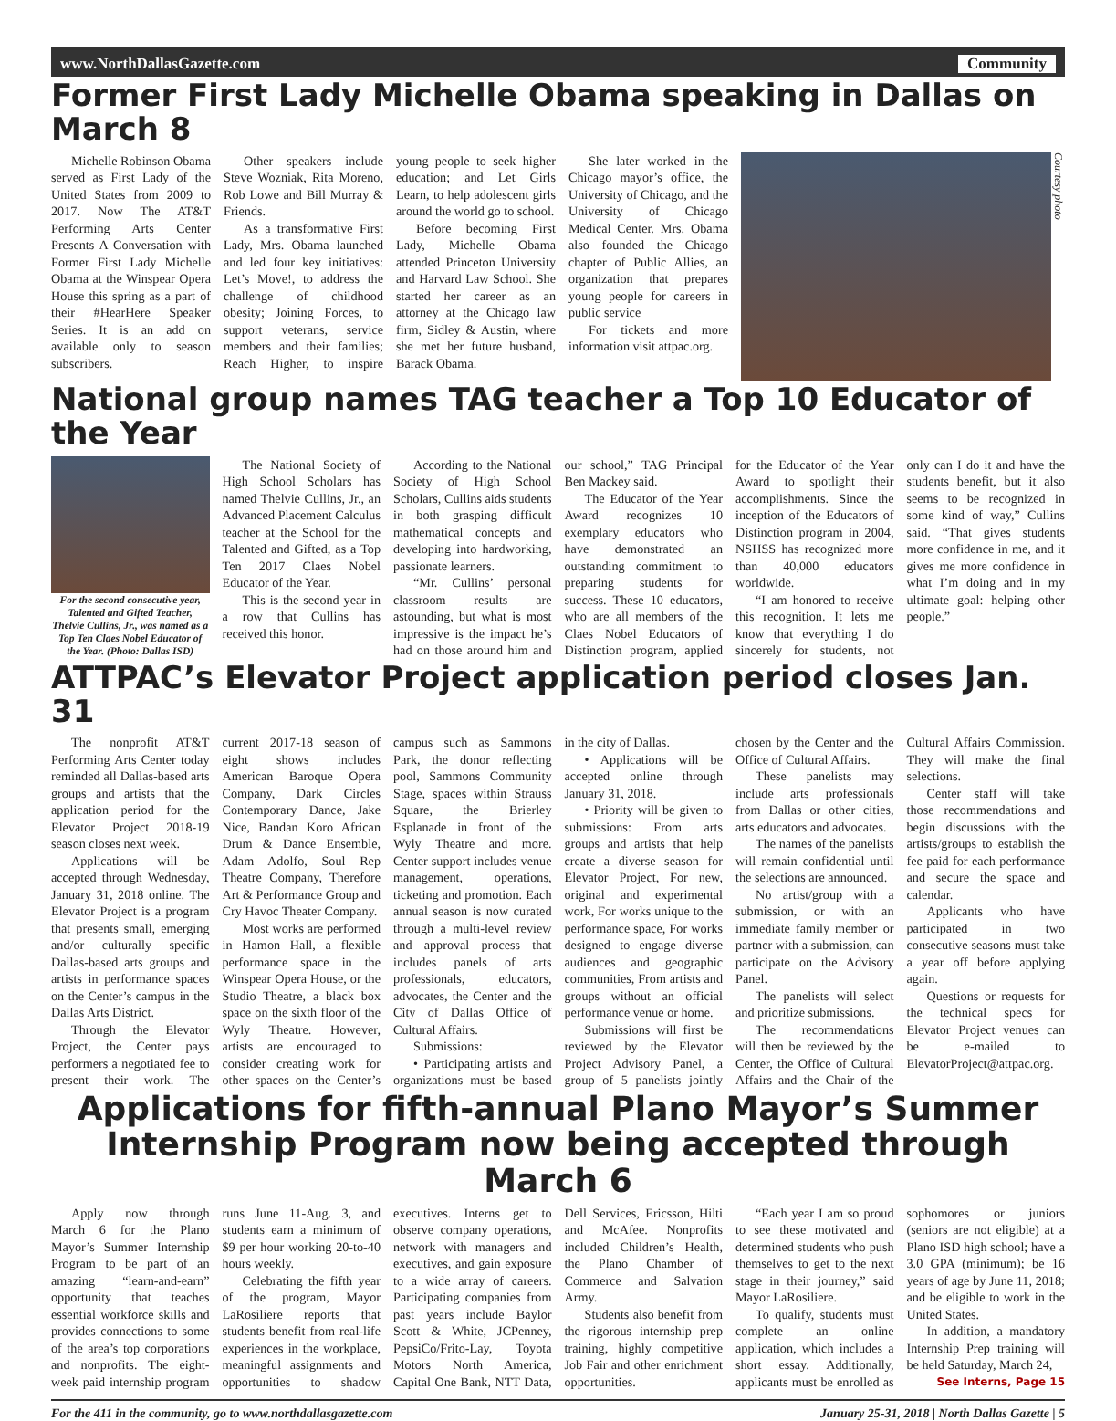www.NorthDallasGazette.com Community
Former First Lady Michelle Obama speaking in Dallas on March 8
Michelle Robinson Obama served as First Lady of the United States from 2009 to 2017. Now The AT&T Performing Arts Center Presents A Conversation with Former First Lady Michelle Obama at the Winspear Opera House this spring as a part of their #HearHere Speaker Series. It is an add on available only to season subscribers.
Other speakers include Steve Wozniak, Rita Moreno, Rob Lowe and Bill Murray & Friends.
As a transformative First Lady, Mrs. Obama launched and led four key initiatives: Let’s Move!, to address the challenge of childhood obesity; Joining Forces, to support veterans, service members and their families; Reach Higher, to inspire young people to seek higher education; and Let Girls Learn, to help adolescent girls around the world go to school.
Before becoming First Lady, Michelle Obama attended Princeton University and Harvard Law School. She started her career as an attorney at the Chicago law firm, Sidley & Austin, where she met her future husband, Barack Obama.
She later worked in the Chicago mayor’s office, the University of Chicago, and the University of Chicago Medical Center. Mrs. Obama also founded the Chicago chapter of Public Allies, an organization that prepares young people for careers in public service
For tickets and more information visit attpac.org.
Courtesy photo
National group names TAG teacher a Top 10 Educator of the Year
For the second consecutive year, Talented and Gifted Teacher, Thelvie Cullins, Jr., was named as a Top Ten Claes Nobel Educator of the Year. (Photo: Dallas ISD)
The National Society of High School Scholars has named Thelvie Cullins, Jr., an Advanced Placement Calculus teacher at the School for the Talented and Gifted, as a Top Ten 2017 Claes Nobel Educator of the Year.
This is the second year in a row that Cullins has received this honor.
According to the National Society of High School Scholars, Cullins aids students in both grasping difficult mathematical concepts and developing into hardworking, passionate learners.
“Mr. Cullins’ personal classroom results are astounding, but what is most impressive is the impact he’s had on those around him and our school,” TAG Principal Ben Mackey said.
The Educator of the Year Award recognizes 10 exemplary educators who have demonstrated an outstanding commitment to preparing students for success. These 10 educators, who are all members of the Claes Nobel Educators of Distinction program, applied for the Educator of the Year Award to spotlight their accomplishments. Since the inception of the Educators of Distinction program in 2004, NSHSS has recognized more than 40,000 educators worldwide.
“I am honored to receive this recognition. It lets me know that everything I do sincerely for students, not only can I do it and have the students benefit, but it also seems to be recognized in some kind of way,” Cullins said. “That gives students more confidence in me, and it gives me more confidence in what I’m doing and in my ultimate goal: helping other people.”
ATTPAC’s Elevator Project application period closes Jan. 31
The nonprofit AT&T Performing Arts Center today reminded all Dallas-based arts groups and artists that the application period for the Elevator Project 2018-19 season closes next week.
Applications will be accepted through Wednesday, January 31, 2018 online. The Elevator Project is a program that presents small, emerging and/or culturally specific Dallas-based arts groups and artists in performance spaces on the Center’s campus in the Dallas Arts District.
Through the Elevator Project, the Center pays performers a negotiated fee to present their work. The current 2017-18 season of eight shows includes American Baroque Opera Company, Dark Circles Contemporary Dance, Jake Nice, Bandan Koro African Drum & Dance Ensemble, Adam Adolfo, Soul Rep Theatre Company, Therefore Art & Performance Group and Cry Havoc Theater Company.
Most works are performed in Hamon Hall, a flexible performance space in the Winspear Opera House, or the Studio Theatre, a black box space on the sixth floor of the Wyly Theatre. However, artists are encouraged to consider creating work for other spaces on the Center’s campus such as Sammons Park, the donor reflecting pool, Sammons Community Stage, spaces within Strauss Square, the Brierley Esplanade in front of the Wyly Theatre and more. Center support includes venue management, operations, ticketing and promotion. Each annual season is now curated through a multi-level review and approval process that includes panels of arts professionals, educators, advocates, the Center and the City of Dallas Office of Cultural Affairs.
Submissions:
• Participating artists and organizations must be based in the city of Dallas.
• Applications will be accepted online through January 31, 2018.
• Priority will be given to submissions: From arts groups and artists that help create a diverse season for Elevator Project, For new, original and experimental work, For works unique to the performance space, For works designed to engage diverse audiences and geographic communities, From artists and groups without an official performance venue or home.
Submissions will first be reviewed by the Elevator Project Advisory Panel, a group of 5 panelists jointly chosen by the Center and the Office of Cultural Affairs.
These panelists may include arts professionals from Dallas or other cities, arts educators and advocates.
The names of the panelists will remain confidential until the selections are announced.
No artist/group with a submission, or with an immediate family member or partner with a submission, can participate on the Advisory Panel.
The panelists will select and prioritize submissions.
The recommendations will then be reviewed by the Center, the Office of Cultural Affairs and the Chair of the Cultural Affairs Commission. They will make the final selections.
Center staff will take those recommendations and begin discussions with the artists/groups to establish the fee paid for each performance and secure the space and calendar.
Applicants who have participated in two consecutive seasons must take a year off before applying again.
Questions or requests for the technical specs for Elevator Project venues can be e-mailed to ElevatorProject@attpac.org.
Applications for fifth-annual Plano Mayor’s Summer Internship Program now being accepted through March 6
Apply now through March 6 for the Plano Mayor’s Summer Internship Program to be part of an amazing “learn-and-earn” opportunity that teaches essential workforce skills and provides connections to some of the area’s top corporations and nonprofits. The eight-week paid internship program runs June 11-Aug. 3, and students earn a minimum of $9 per hour working 20-to-40 hours weekly.
Celebrating the fifth year of the program, Mayor LaRosiliere reports that students benefit from real-life experiences in the workplace, meaningful assignments and opportunities to shadow executives. Interns get to observe company operations, network with managers and executives, and gain exposure to a wide array of careers. Participating companies from past years include Baylor Scott & White, JCPenney, PepsiCo/Frito-Lay, Toyota Motors North America, Capital One Bank, NTT Data, Dell Services, Ericsson, Hilti and McAfee. Nonprofits included Children’s Health, the Plano Chamber of Commerce and Salvation Army.
Students also benefit from the rigorous internship prep training, highly competitive Job Fair and other enrichment opportunities.
“Each year I am so proud to see these motivated and determined students who push themselves to get to the next stage in their journey,” said Mayor LaRosiliere.
To qualify, students must complete an online application, which includes a short essay. Additionally, applicants must be enrolled as sophomores or juniors (seniors are not eligible) at a Plano ISD high school; have a 3.0 GPA (minimum); be 16 years of age by June 11, 2018; and be eligible to work in the United States.
In addition, a mandatory Internship Prep training will be held Saturday, March 24,
See Interns, Page 15
For the 411 in the community, go to www.northdallasgazette.com January 25-31, 2018 | North Dallas Gazette | 5